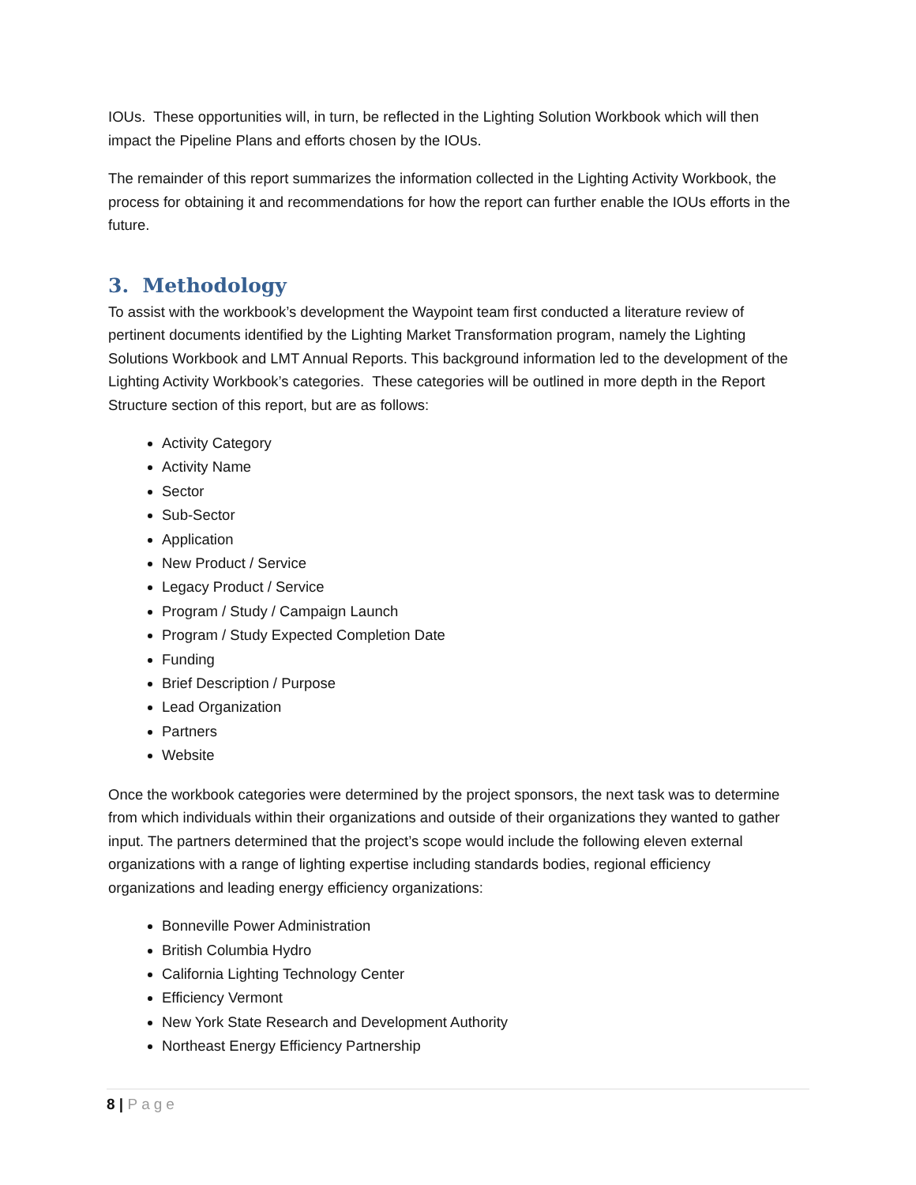IOUs. These opportunities will, in turn, be reflected in the Lighting Solution Workbook which will then impact the Pipeline Plans and efforts chosen by the IOUs.
The remainder of this report summarizes the information collected in the Lighting Activity Workbook, the process for obtaining it and recommendations for how the report can further enable the IOUs efforts in the future.
3. Methodology
To assist with the workbook’s development the Waypoint team first conducted a literature review of pertinent documents identified by the Lighting Market Transformation program, namely the Lighting Solutions Workbook and LMT Annual Reports. This background information led to the development of the Lighting Activity Workbook’s categories. These categories will be outlined in more depth in the Report Structure section of this report, but are as follows:
Activity Category
Activity Name
Sector
Sub-Sector
Application
New Product / Service
Legacy Product / Service
Program / Study / Campaign Launch
Program / Study Expected Completion Date
Funding
Brief Description / Purpose
Lead Organization
Partners
Website
Once the workbook categories were determined by the project sponsors, the next task was to determine from which individuals within their organizations and outside of their organizations they wanted to gather input. The partners determined that the project’s scope would include the following eleven external organizations with a range of lighting expertise including standards bodies, regional efficiency organizations and leading energy efficiency organizations:
Bonneville Power Administration
British Columbia Hydro
California Lighting Technology Center
Efficiency Vermont
New York State Research and Development Authority
Northeast Energy Efficiency Partnership
8 | Page